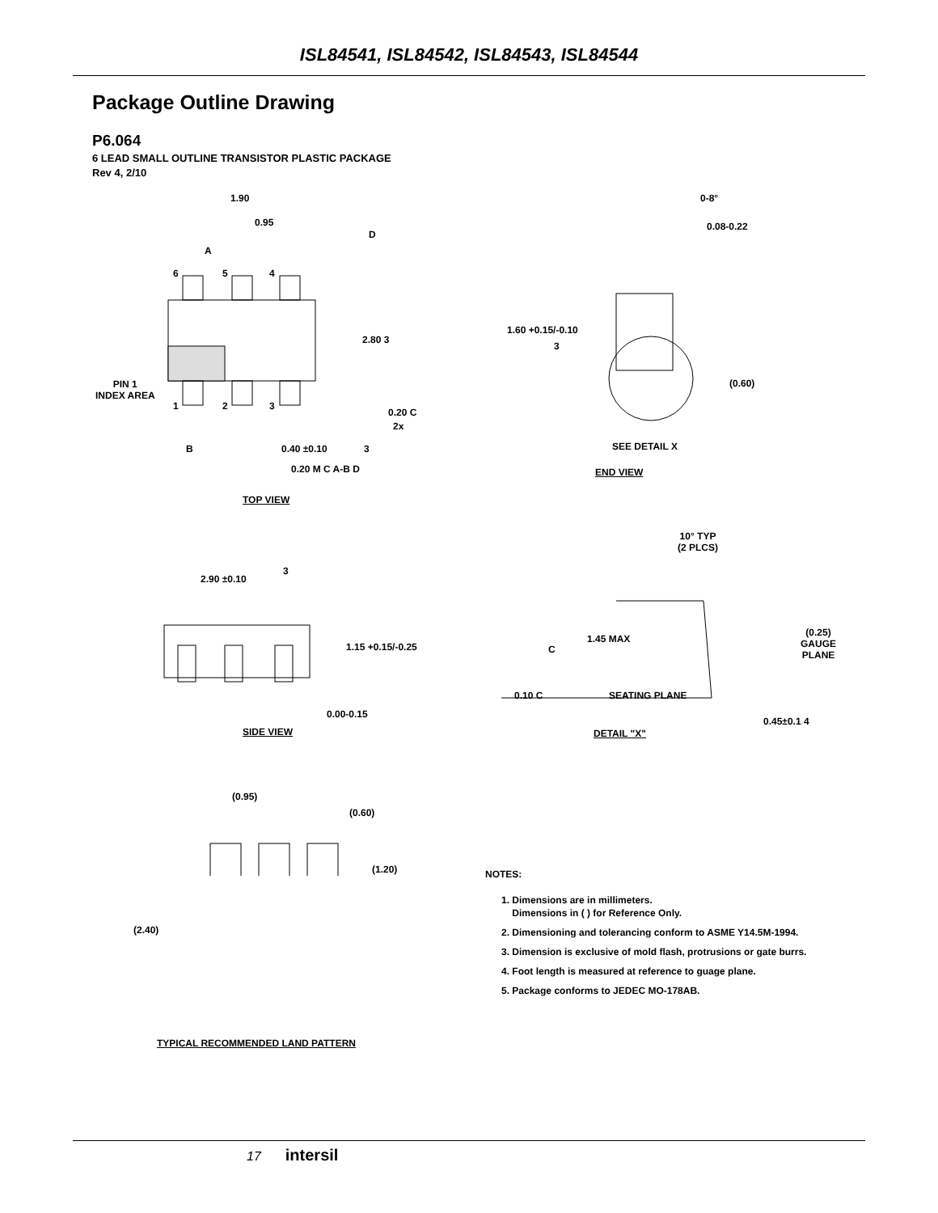ISL84541, ISL84542, ISL84543, ISL84544
Package Outline Drawing
P6.064
6 LEAD SMALL OUTLINE TRANSISTOR PLASTIC PACKAGE
Rev 4, 2/10
1.90
0.95
A
D
6 5 4
2.80 3
PIN 1
INDEX AREA
1 2 3
0.20 C
2x
B 0.40 ±0.10 3
0.20 M C A-B D
TOP VIEW
0-8°
0.08-0.22
1.60 +0.15/-0.10
3
(0.60)
SEE DETAIL X
END VIEW
10° TYP
(2 PLCS)
3
2.90 ±0.10
1.45 MAX
(0.25)
GAUGE
PLANE
1.15 +0.15/-0.25 C
0.10 C SEATING PLANE
0.00-0.15
0.45±0.1 4
SIDE VIEW DETAIL "X"
(0.95)
(0.60)
(1.20)
(2.40)
TYPICAL RECOMMENDED LAND PATTERN
NOTES:
1. Dimensions are in millimeters.
Dimensions in ( ) for Reference Only.
2. Dimensioning and tolerancing conform to ASME Y14.5M-1994.
3. Dimension is exclusive of mold flash, protrusions or gate burrs.
4. Foot length is measured at reference to guage plane.
5. Package conforms to JEDEC MO-178AB.
17 intersil